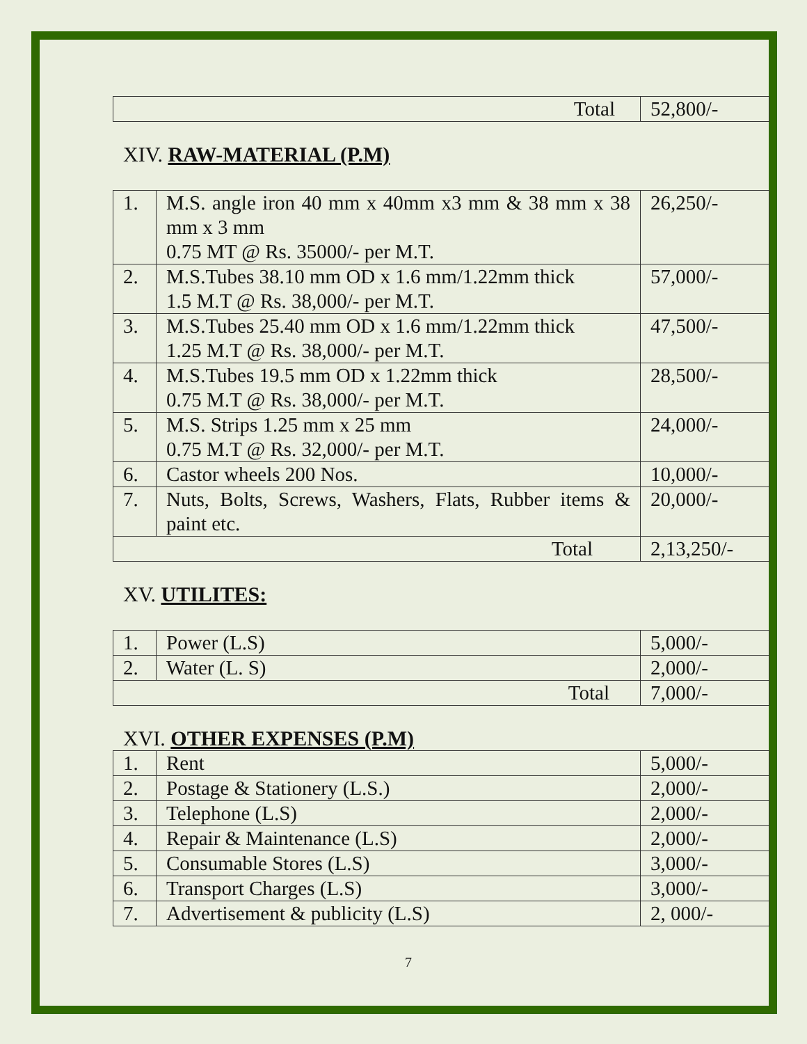| Total | 52,800/- |
XIV. RAW-MATERIAL (P.M)
| 1. | M.S. angle iron 40 mm x 40mm x3 mm & 38 mm x 38 mm x 3 mm 0.75 MT @ Rs. 35000/- per M.T. | 26,250/- |
| 2. | M.S.Tubes 38.10 mm OD x 1.6 mm/1.22mm thick 1.5 M.T @ Rs. 38,000/- per M.T. | 57,000/- |
| 3. | M.S.Tubes 25.40 mm OD x 1.6 mm/1.22mm thick 1.25 M.T @ Rs. 38,000/- per M.T. | 47,500/- |
| 4. | M.S.Tubes 19.5 mm OD x 1.22mm thick 0.75 M.T @ Rs. 38,000/- per M.T. | 28,500/- |
| 5. | M.S. Strips 1.25 mm x 25 mm 0.75 M.T @ Rs. 32,000/- per M.T. | 24,000/- |
| 6. | Castor wheels 200 Nos. | 10,000/- |
| 7. | Nuts, Bolts, Screws, Washers, Flats, Rubber items & paint etc. | 20,000/- |
| Total | | 2,13,250/- |
XV. UTILITES:
| 1. | Power (L.S) | 5,000/- |
| 2. | Water (L. S) | 2,000/- |
| Total | | 7,000/- |
XVI. OTHER EXPENSES (P.M)
| 1. | Rent | 5,000/- |
| 2. | Postage & Stationery (L.S.) | 2,000/- |
| 3. | Telephone (L.S) | 2,000/- |
| 4. | Repair & Maintenance (L.S) | 2,000/- |
| 5. | Consumable Stores (L.S) | 3,000/- |
| 6. | Transport Charges (L.S) | 3,000/- |
| 7. | Advertisement & publicity (L.S) | 2, 000/- |
7